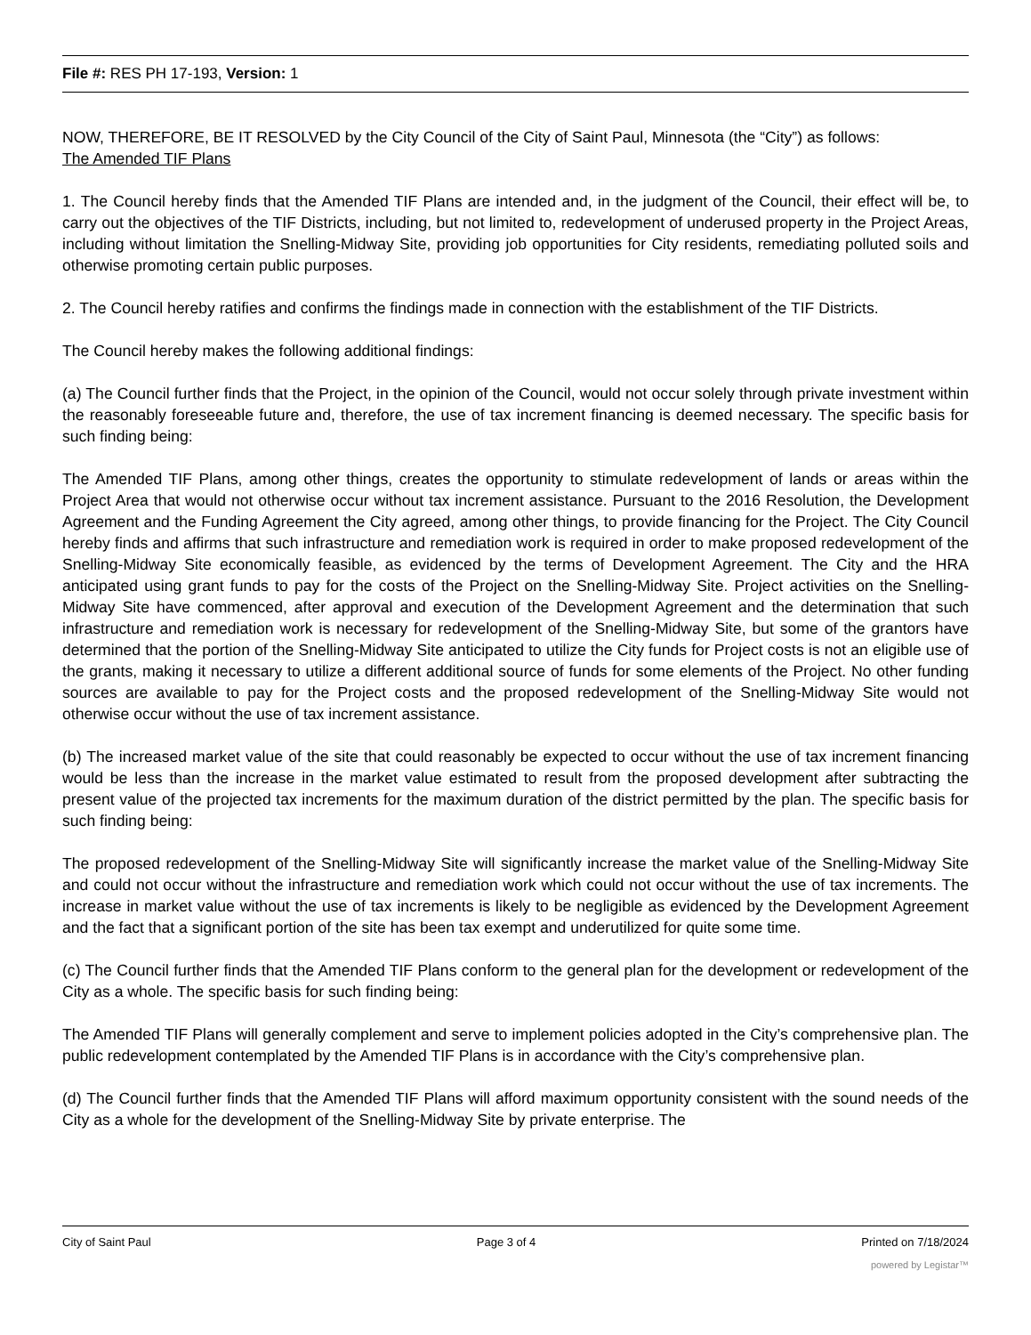File #: RES PH 17-193, Version: 1
NOW, THEREFORE, BE IT RESOLVED by the City Council of the City of Saint Paul, Minnesota (the “City”) as follows:
The Amended TIF Plans
1. The Council hereby finds that the Amended TIF Plans are intended and, in the judgment of the Council, their effect will be, to carry out the objectives of the TIF Districts, including, but not limited to, redevelopment of underused property in the Project Areas, including without limitation the Snelling-Midway Site, providing job opportunities for City residents, remediating polluted soils and otherwise promoting certain public purposes.
2. The Council hereby ratifies and confirms the findings made in connection with the establishment of the TIF Districts.
The Council hereby makes the following additional findings:
(a) The Council further finds that the Project, in the opinion of the Council, would not occur solely through private investment within the reasonably foreseeable future and, therefore, the use of tax increment financing is deemed necessary. The specific basis for such finding being:
The Amended TIF Plans, among other things, creates the opportunity to stimulate redevelopment of lands or areas within the Project Area that would not otherwise occur without tax increment assistance. Pursuant to the 2016 Resolution, the Development Agreement and the Funding Agreement the City agreed, among other things, to provide financing for the Project. The City Council hereby finds and affirms that such infrastructure and remediation work is required in order to make proposed redevelopment of the Snelling-Midway Site economically feasible, as evidenced by the terms of Development Agreement. The City and the HRA anticipated using grant funds to pay for the costs of the Project on the Snelling-Midway Site. Project activities on the Snelling-Midway Site have commenced, after approval and execution of the Development Agreement and the determination that such infrastructure and remediation work is necessary for redevelopment of the Snelling-Midway Site, but some of the grantors have determined that the portion of the Snelling-Midway Site anticipated to utilize the City funds for Project costs is not an eligible use of the grants, making it necessary to utilize a different additional source of funds for some elements of the Project. No other funding sources are available to pay for the Project costs and the proposed redevelopment of the Snelling-Midway Site would not otherwise occur without the use of tax increment assistance.
(b) The increased market value of the site that could reasonably be expected to occur without the use of tax increment financing would be less than the increase in the market value estimated to result from the proposed development after subtracting the present value of the projected tax increments for the maximum duration of the district permitted by the plan. The specific basis for such finding being:
The proposed redevelopment of the Snelling-Midway Site will significantly increase the market value of the Snelling-Midway Site and could not occur without the infrastructure and remediation work which could not occur without the use of tax increments. The increase in market value without the use of tax increments is likely to be negligible as evidenced by the Development Agreement and the fact that a significant portion of the site has been tax exempt and underutilized for quite some time.
(c) The Council further finds that the Amended TIF Plans conform to the general plan for the development or redevelopment of the City as a whole. The specific basis for such finding being:
The Amended TIF Plans will generally complement and serve to implement policies adopted in the City’s comprehensive plan. The public redevelopment contemplated by the Amended TIF Plans is in accordance with the City’s comprehensive plan.
(d) The Council further finds that the Amended TIF Plans will afford maximum opportunity consistent with the sound needs of the City as a whole for the development of the Snelling-Midway Site by private enterprise. The
City of Saint Paul Page 3 of 4 Printed on 7/18/2024
powered by Legistar™